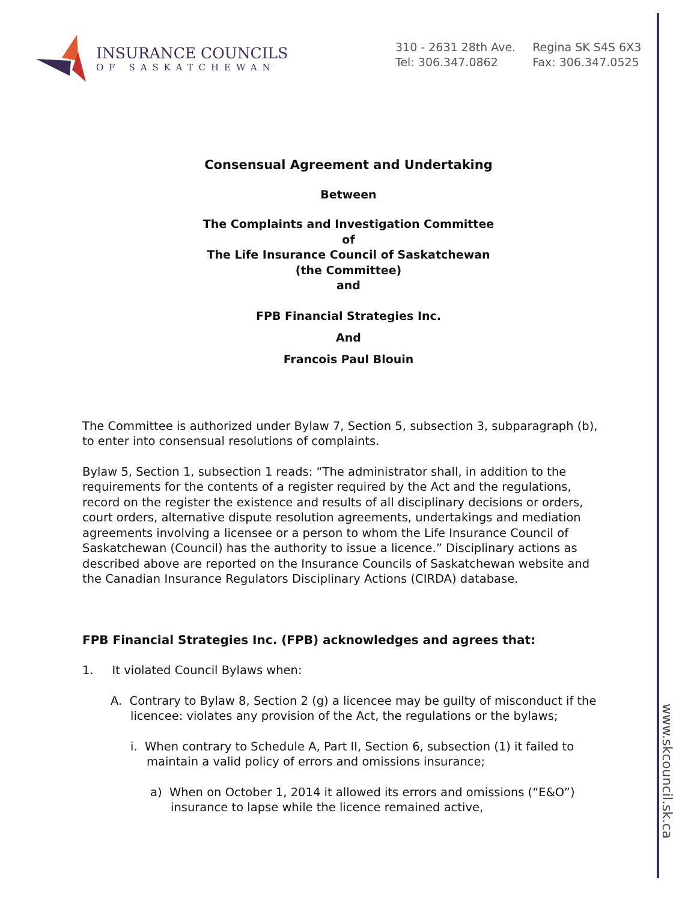www.skcouncil.sk.ca
INSURANCE COUNCILS
OF SASKATCHEWAN
310 - 2631 28th Ave.
Tel: 306.347.0862
Regina SK S4S 6X3
Fax: 306.347.0525
Consensual Agreement and Undertaking
Between
The Complaints and Investigation Committee
of
The Life Insurance Council of Saskatchewan
(the Committee)
and
FPB Financial Strategies Inc.
And
Francois Paul Blouin
The Committee is authorized under Bylaw 7, Section 5, subsection 3, subparagraph (b), to enter into consensual resolutions of complaints.
Bylaw 5, Section 1, subsection 1 reads: “The administrator shall, in addition to the requirements for the contents of a register required by the Act and the regulations, record on the register the existence and results of all disciplinary decisions or orders, court orders, alternative dispute resolution agreements, undertakings and mediation agreements involving a licensee or a person to whom the Life Insurance Council of Saskatchewan (Council) has the authority to issue a licence.” Disciplinary actions as described above are reported on the Insurance Councils of Saskatchewan website and the Canadian Insurance Regulators Disciplinary Actions (CIRDA) database.
FPB Financial Strategies Inc. (FPB) acknowledges and agrees that:
1. It violated Council Bylaws when:
A. Contrary to Bylaw 8, Section 2 (g) a licencee may be guilty of misconduct if the licencee: violates any provision of the Act, the regulations or the bylaws;
i. When contrary to Schedule A, Part II, Section 6, subsection (1) it failed to maintain a valid policy of errors and omissions insurance;
a) When on October 1, 2014 it allowed its errors and omissions (“E&O”) insurance to lapse while the licence remained active,